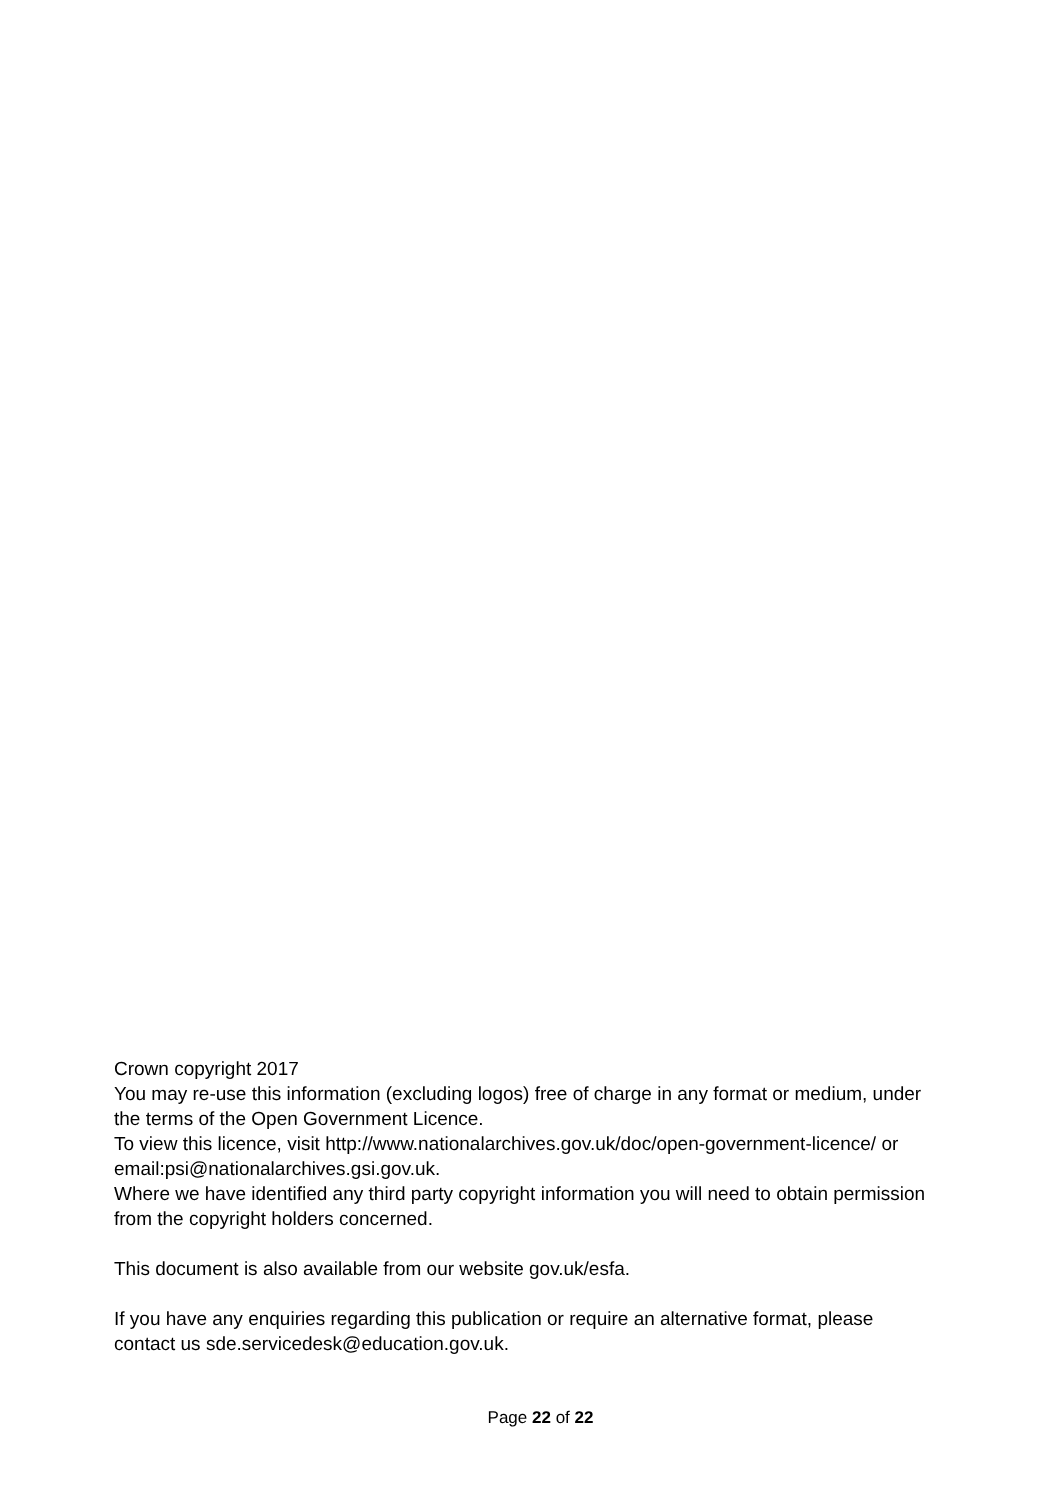Crown copyright 2017
You may re-use this information (excluding logos) free of charge in any format or medium, under the terms of the Open Government Licence.
To view this licence, visit http://www.nationalarchives.gov.uk/doc/open-government-licence/ or email:psi@nationalarchives.gsi.gov.uk.
Where we have identified any third party copyright information you will need to obtain permission from the copyright holders concerned.
This document is also available from our website gov.uk/esfa.
If you have any enquiries regarding this publication or require an alternative format, please contact us sde.servicedesk@education.gov.uk.
Page 22 of 22